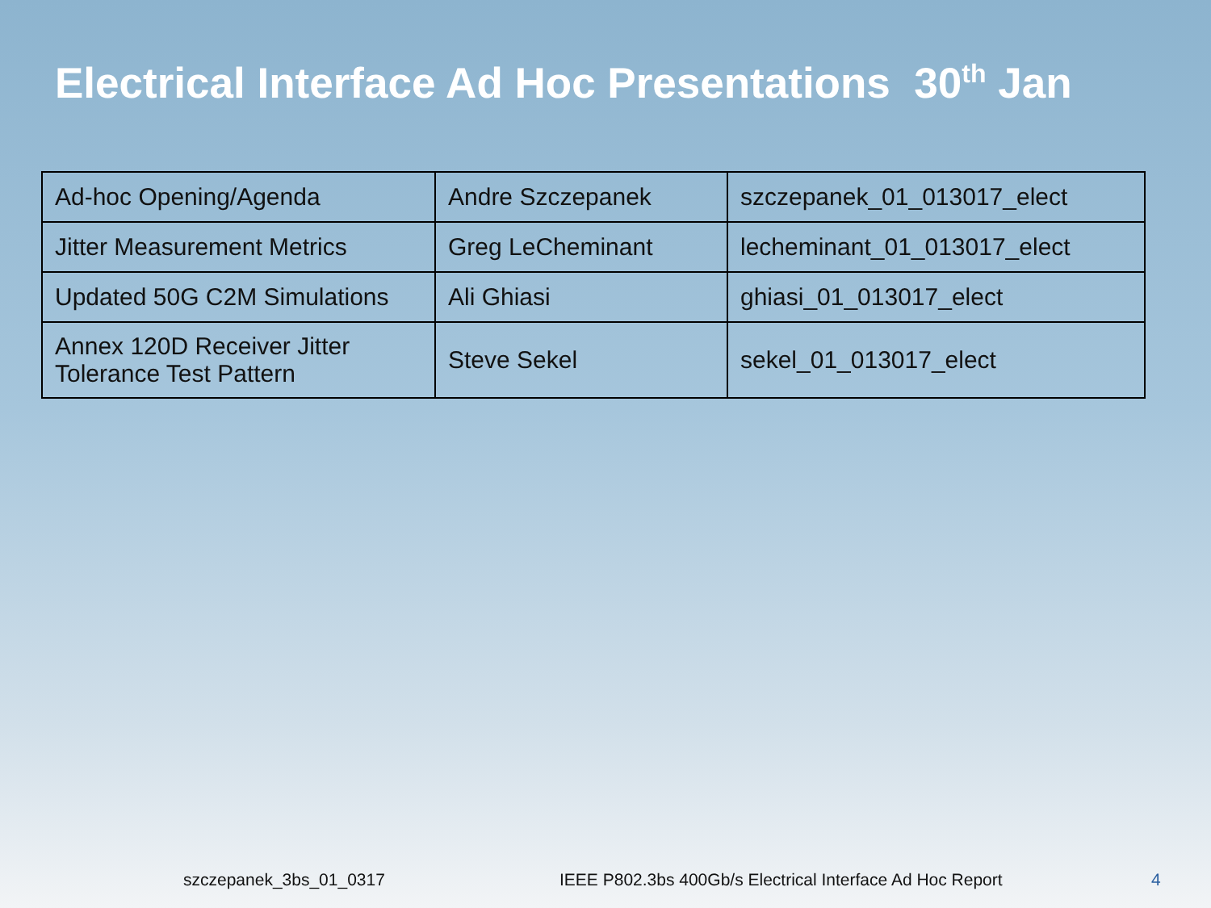Electrical Interface Ad Hoc Presentations 30<sup>th</sup> Jan
| Ad-hoc Opening/Agenda | Andre Szczepanek | szczepanek_01_013017_elect |
| Jitter Measurement Metrics | Greg LeCheminant | lecheminant_01_013017_elect |
| Updated 50G C2M Simulations | Ali Ghiasi | ghiasi_01_013017_elect |
| Annex 120D Receiver Jitter Tolerance Test Pattern | Steve Sekel | sekel_01_013017_elect |
szczepanek_3bs_01_0317 IEEE P802.3bs 400Gb/s Electrical Interface Ad Hoc Report 4